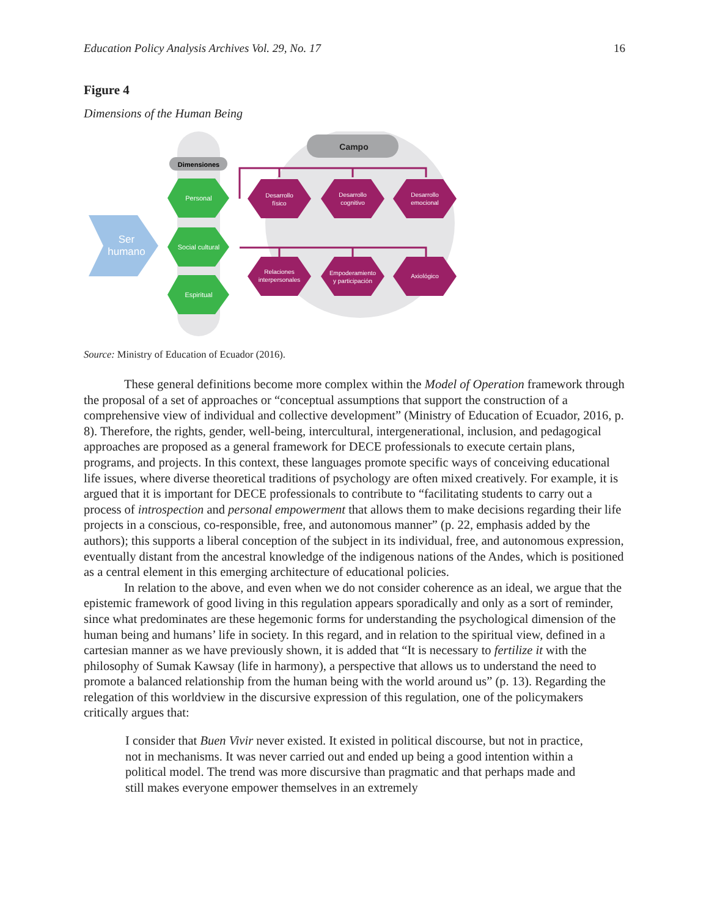Education Policy Analysis Archives Vol. 29, No. 17 16
Figure 4
Dimensions of the Human Being
Campo
Dimensiones
Ser
humano
Personal
Social cultural
Espiritual
Desarrollo
físico
Desarrollo
cognitivo
Desarrollo
emocional
Relaciones
interpersonales
Empoderamiento
y participación
Axiológico
Source: Ministry of Education of Ecuador (2016).
These general definitions become more complex within the Model of Operation framework through the proposal of a set of approaches or “conceptual assumptions that support the construction of a comprehensive view of individual and collective development” (Ministry of Education of Ecuador, 2016, p. 8). Therefore, the rights, gender, well-being, intercultural, intergenerational, inclusion, and pedagogical approaches are proposed as a general framework for DECE professionals to execute certain plans, programs, and projects. In this context, these languages promote specific ways of conceiving educational life issues, where diverse theoretical traditions of psychology are often mixed creatively. For example, it is argued that it is important for DECE professionals to contribute to “facilitating students to carry out a process of introspection and personal empowerment that allows them to make decisions regarding their life projects in a conscious, co-responsible, free, and autonomous manner” (p. 22, emphasis added by the authors); this supports a liberal conception of the subject in its individual, free, and autonomous expression, eventually distant from the ancestral knowledge of the indigenous nations of the Andes, which is positioned as a central element in this emerging architecture of educational policies.
In relation to the above, and even when we do not consider coherence as an ideal, we argue that the epistemic framework of good living in this regulation appears sporadically and only as a sort of reminder, since what predominates are these hegemonic forms for understanding the psychological dimension of the human being and humans’ life in society. In this regard, and in relation to the spiritual view, defined in a cartesian manner as we have previously shown, it is added that “It is necessary to fertilize it with the philosophy of Sumak Kawsay (life in harmony), a perspective that allows us to understand the need to promote a balanced relationship from the human being with the world around us” (p. 13). Regarding the relegation of this worldview in the discursive expression of this regulation, one of the policymakers critically argues that:
I consider that Buen Vivir never existed. It existed in political discourse, but not in practice, not in mechanisms. It was never carried out and ended up being a good intention within a political model. The trend was more discursive than pragmatic and that perhaps made and still makes everyone empower themselves in an extremely